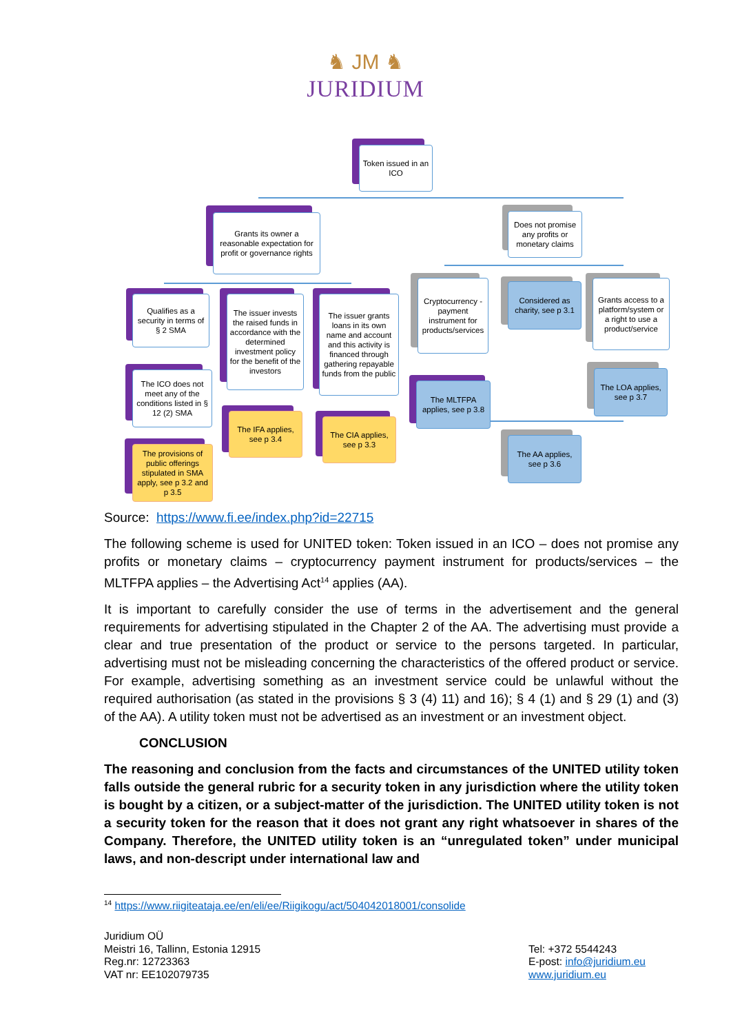♞ JM ♞
JURIDIUM
Token issued in an ICO
Grants its owner a reasonable expectation for profit or governance rights
Does not promise any profits or monetary claims
Qualifies as a security in terms of § 2 SMA
The issuer invests the raised funds in accordance with the determined investment policy for the benefit of the investors
The issuer grants loans in its own name and account and this activity is financed through gathering repayable funds from the public
Cryptocurrency - payment instrument for products/services
Considered as charity, see p 3.1
Grants access to a platform/system or a right to use a product/service
The ICO does not meet any of the conditions listed in § 12 (2) SMA
The MLTFPA applies, see p 3.8
The LOA applies, see p 3.7
The IFA applies, see p 3.4
The CIA applies, see p 3.3
The AA applies, see p 3.6
The provisions of public offerings stipulated in SMA apply, see p 3.2 and p 3.5
Source: https://www.fi.ee/index.php?id=22715
The following scheme is used for UNITED token: Token issued in an ICO – does not promise any profits or monetary claims – cryptocurrency payment instrument for products/services – the MLTFPA applies – the Advertising Act<sup>14</sup> applies (AA).
It is important to carefully consider the use of terms in the advertisement and the general requirements for advertising stipulated in the Chapter 2 of the AA. The advertising must provide a clear and true presentation of the product or service to the persons targeted. In particular, advertising must not be misleading concerning the characteristics of the offered product or service. For example, advertising something as an investment service could be unlawful without the required authorisation (as stated in the provisions § 3 (4) 11) and 16); § 4 (1) and § 29 (1) and (3) of the AA). A utility token must not be advertised as an investment or an investment object.
CONCLUSION
The reasoning and conclusion from the facts and circumstances of the UNITED utility token falls outside the general rubric for a security token in any jurisdiction where the utility token is bought by a citizen, or a subject-matter of the jurisdiction. The UNITED utility token is not a security token for the reason that it does not grant any right whatsoever in shares of the Company. Therefore, the UNITED utility token is an “unregulated token” under municipal laws, and non-descript under international law and
<sup>14</sup> https://www.riigiteataja.ee/en/eli/ee/Riigikogu/act/504042018001/consolide
Juridium OÜ
Meistri 16, Tallinn, Estonia 12915
Reg.nr: 12723363
VAT nr: EE102079735
Tel: +372 5544243
E-post: info@juridium.eu
www.juridium.eu